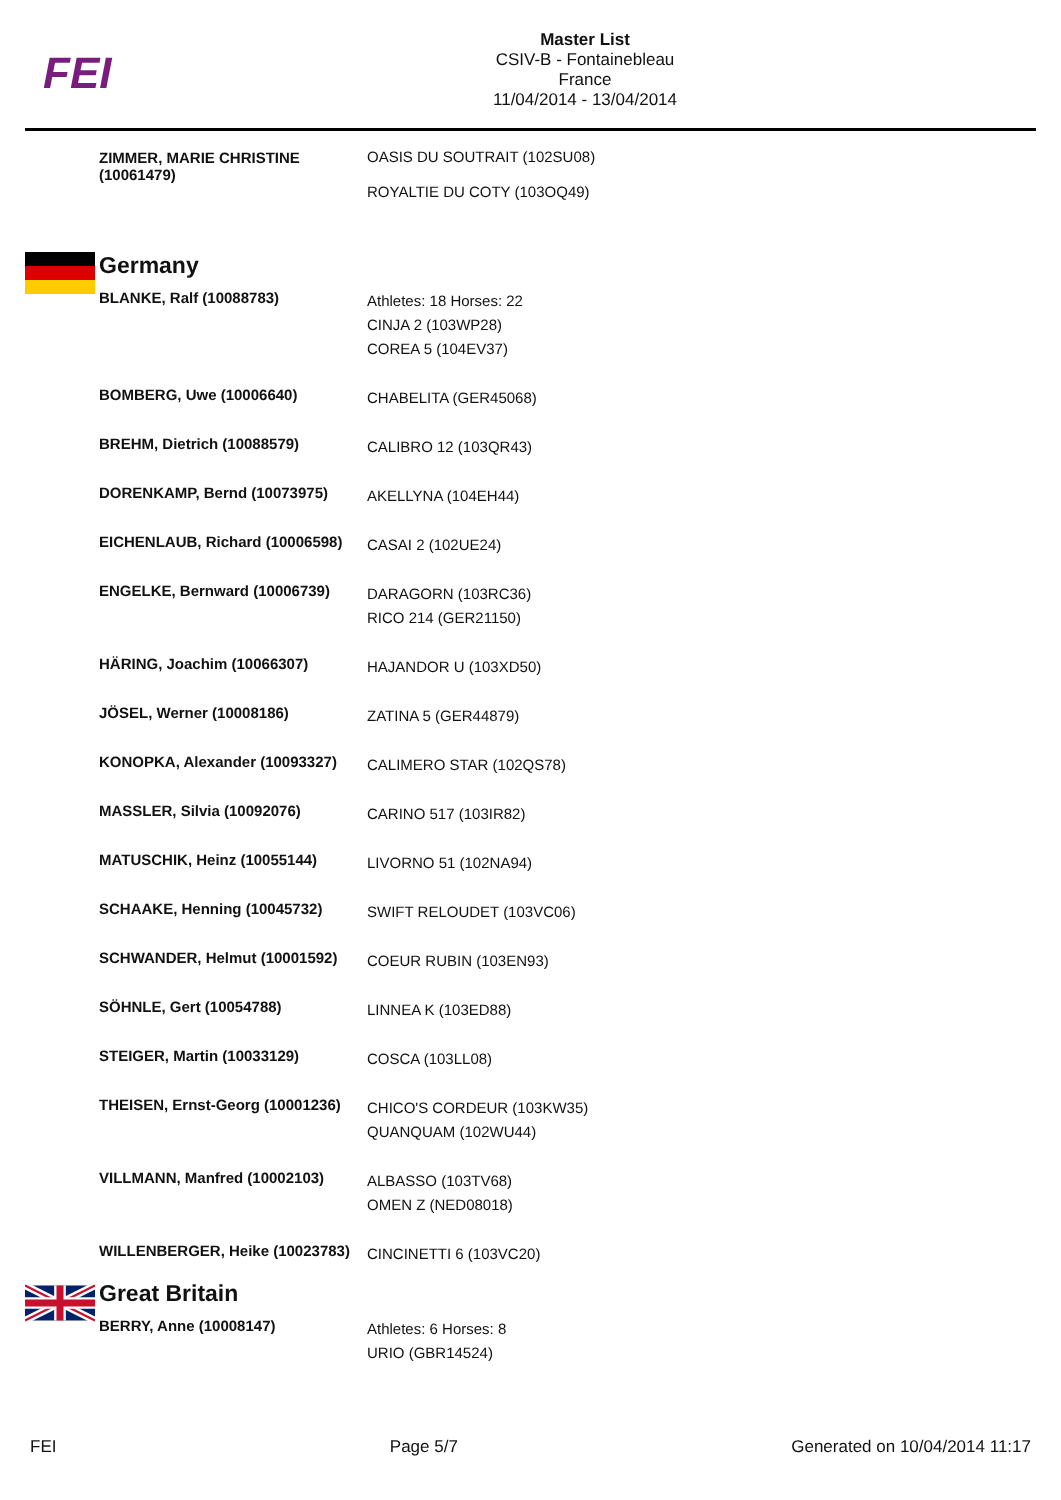FEI
Master List
CSIV-B - Fontainebleau
France
11/04/2014 - 13/04/2014
| | ZIMMER, MARIE CHRISTINE (10061479) | OASIS DU SOUTRAIT (102SU08) ROYALTIE DU COTY (103OQ49) |
| | Germany | |
| | BLANKE, Ralf (10088783) | Athletes: 18 Horses: 22 CINJA 2 (103WP28) COREA 5 (104EV37) |
| | BOMBERG, Uwe (10006640) | CHABELITA (GER45068) |
| | BREHM, Dietrich (10088579) | CALIBRO 12 (103QR43) |
| | DORENKAMP, Bernd (10073975) | AKELLYNA (104EH44) |
| | EICHENLAUB, Richard (10006598) | CASAI 2 (102UE24) |
| | ENGELKE, Bernward (10006739) | DARAGORN (103RC36) RICO 214 (GER21150) |
| | HÄRING, Joachim (10066307) | HAJANDOR U (103XD50) |
| | JÖSEL, Werner (10008186) | ZATINA 5 (GER44879) |
| | KONOPKA, Alexander (10093327) | CALIMERO STAR (102QS78) |
| | MASSLER, Silvia (10092076) | CARINO 517 (103IR82) |
| | MATUSCHIK, Heinz (10055144) | LIVORNO 51 (102NA94) |
| | SCHAAKE, Henning (10045732) | SWIFT RELOUDET (103VC06) |
| | SCHWANDER, Helmut (10001592) | COEUR RUBIN (103EN93) |
| | SÖHNLE, Gert (10054788) | LINNEA K (103ED88) |
| | STEIGER, Martin (10033129) | COSCA (103LL08) |
| | THEISEN, Ernst-Georg (10001236) | CHICO'S CORDEUR (103KW35) QUANQUAM (102WU44) |
| | VILLMANN, Manfred (10002103) | ALBASSO (103TV68) OMEN Z (NED08018) |
| | WILLENBERGER, Heike (10023783) | CINCINETTI 6 (103VC20) |
| | Great Britain | |
| | BERRY, Anne (10008147) | Athletes: 6 Horses: 8 URIO (GBR14524) |
FEI Page 5/7 Generated on 10/04/2014 11:17